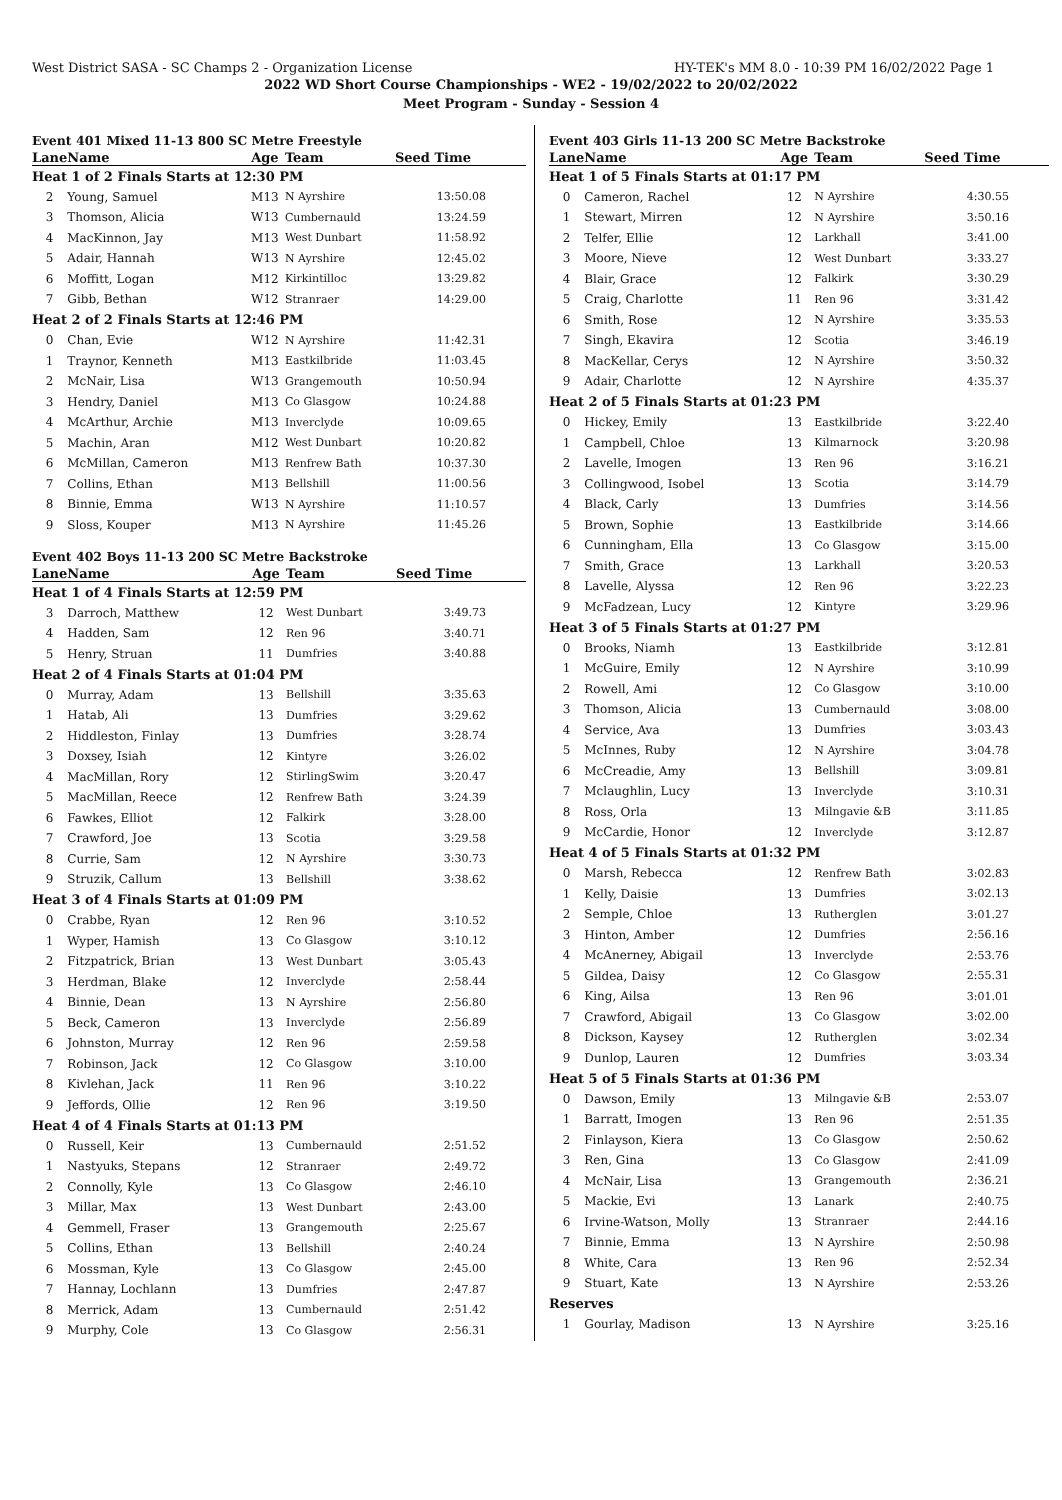West District SASA - SC Champs 2 - Organization License HY-TEK's MM 8.0 - 10:39 PM 16/02/2022 Page 1
2022 WD Short Course Championships - WE2 - 19/02/2022 to 20/02/2022
Meet Program - Sunday - Session 4
Event 401 Mixed 11-13 800 SC Metre Freestyle
| Lane | Name | Age | Team | Seed Time |
| --- | --- | --- | --- | --- |
| Heat 1 of 2 Finals Starts at 12:30 PM | | | | |
| 2 | Young, Samuel | M13 | N Ayrshire | 13:50.08 |
| 3 | Thomson, Alicia | W13 | Cumbernauld | 13:24.59 |
| 4 | MacKinnon, Jay | M13 | West Dunbart | 11:58.92 |
| 5 | Adair, Hannah | W13 | N Ayrshire | 12:45.02 |
| 6 | Moffitt, Logan | M12 | Kirkintilloc | 13:29.82 |
| 7 | Gibb, Bethan | W12 | Stranraer | 14:29.00 |
| Heat 2 of 2 Finals Starts at 12:46 PM | | | | |
| 0 | Chan, Evie | W12 | N Ayrshire | 11:42.31 |
| 1 | Traynor, Kenneth | M13 | Eastkilbride | 11:03.45 |
| 2 | McNair, Lisa | W13 | Grangemouth | 10:50.94 |
| 3 | Hendry, Daniel | M13 | Co Glasgow | 10:24.88 |
| 4 | McArthur, Archie | M13 | Inverclyde | 10:09.65 |
| 5 | Machin, Aran | M12 | West Dunbart | 10:20.82 |
| 6 | McMillan, Cameron | M13 | Renfrew Bath | 10:37.30 |
| 7 | Collins, Ethan | M13 | Bellshill | 11:00.56 |
| 8 | Binnie, Emma | W13 | N Ayrshire | 11:10.57 |
| 9 | Sloss, Kouper | M13 | N Ayrshire | 11:45.26 |
Event 402 Boys 11-13 200 SC Metre Backstroke
| Lane | Name | Age | Team | Seed Time |
| --- | --- | --- | --- | --- |
| Heat 1 of 4 Finals Starts at 12:59 PM | | | | |
| 3 | Darroch, Matthew | 12 | West Dunbart | 3:49.73 |
| 4 | Hadden, Sam | 12 | Ren 96 | 3:40.71 |
| 5 | Henry, Struan | 11 | Dumfries | 3:40.88 |
| Heat 2 of 4 Finals Starts at 01:04 PM | | | | |
| 0 | Murray, Adam | 13 | Bellshill | 3:35.63 |
| 1 | Hatab, Ali | 13 | Dumfries | 3:29.62 |
| 2 | Hiddleston, Finlay | 13 | Dumfries | 3:28.74 |
| 3 | Doxsey, Isiah | 12 | Kintyre | 3:26.02 |
| 4 | MacMillan, Rory | 12 | StirlingSwim | 3:20.47 |
| 5 | MacMillan, Reece | 12 | Renfrew Bath | 3:24.39 |
| 6 | Fawkes, Elliot | 12 | Falkirk | 3:28.00 |
| 7 | Crawford, Joe | 13 | Scotia | 3:29.58 |
| 8 | Currie, Sam | 12 | N Ayrshire | 3:30.73 |
| 9 | Struzik, Callum | 13 | Bellshill | 3:38.62 |
| Heat 3 of 4 Finals Starts at 01:09 PM | | | | |
| 0 | Crabbe, Ryan | 12 | Ren 96 | 3:10.52 |
| 1 | Wyper, Hamish | 13 | Co Glasgow | 3:10.12 |
| 2 | Fitzpatrick, Brian | 13 | West Dunbart | 3:05.43 |
| 3 | Herdman, Blake | 12 | Inverclyde | 2:58.44 |
| 4 | Binnie, Dean | 13 | N Ayrshire | 2:56.80 |
| 5 | Beck, Cameron | 13 | Inverclyde | 2:56.89 |
| 6 | Johnston, Murray | 12 | Ren 96 | 2:59.58 |
| 7 | Robinson, Jack | 12 | Co Glasgow | 3:10.00 |
| 8 | Kivlehan, Jack | 11 | Ren 96 | 3:10.22 |
| 9 | Jeffords, Ollie | 12 | Ren 96 | 3:19.50 |
| Heat 4 of 4 Finals Starts at 01:13 PM | | | | |
| 0 | Russell, Keir | 13 | Cumbernauld | 2:51.52 |
| 1 | Nastyuks, Stepans | 12 | Stranraer | 2:49.72 |
| 2 | Connolly, Kyle | 13 | Co Glasgow | 2:46.10 |
| 3 | Millar, Max | 13 | West Dunbart | 2:43.00 |
| 4 | Gemmell, Fraser | 13 | Grangemouth | 2:25.67 |
| 5 | Collins, Ethan | 13 | Bellshill | 2:40.24 |
| 6 | Mossman, Kyle | 13 | Co Glasgow | 2:45.00 |
| 7 | Hannay, Lochlann | 13 | Dumfries | 2:47.87 |
| 8 | Merrick, Adam | 13 | Cumbernauld | 2:51.42 |
| 9 | Murphy, Cole | 13 | Co Glasgow | 2:56.31 |
Event 403 Girls 11-13 200 SC Metre Backstroke
| Lane | Name | Age | Team | Seed Time |
| --- | --- | --- | --- | --- |
| Heat 1 of 5 Finals Starts at 01:17 PM | | | | |
| 0 | Cameron, Rachel | 12 | N Ayrshire | 4:30.55 |
| 1 | Stewart, Mirren | 12 | N Ayrshire | 3:50.16 |
| 2 | Telfer, Ellie | 12 | Larkhall | 3:41.00 |
| 3 | Moore, Nieve | 12 | West Dunbart | 3:33.27 |
| 4 | Blair, Grace | 12 | Falkirk | 3:30.29 |
| 5 | Craig, Charlotte | 11 | Ren 96 | 3:31.42 |
| 6 | Smith, Rose | 12 | N Ayrshire | 3:35.53 |
| 7 | Singh, Ekavira | 12 | Scotia | 3:46.19 |
| 8 | MacKellar, Cerys | 12 | N Ayrshire | 3:50.32 |
| 9 | Adair, Charlotte | 12 | N Ayrshire | 4:35.37 |
| Heat 2 of 5 Finals Starts at 01:23 PM | | | | |
| 0 | Hickey, Emily | 13 | Eastkilbride | 3:22.40 |
| 1 | Campbell, Chloe | 13 | Kilmarnock | 3:20.98 |
| 2 | Lavelle, Imogen | 13 | Ren 96 | 3:16.21 |
| 3 | Collingwood, Isobel | 13 | Scotia | 3:14.79 |
| 4 | Black, Carly | 13 | Dumfries | 3:14.56 |
| 5 | Brown, Sophie | 13 | Eastkilbride | 3:14.66 |
| 6 | Cunningham, Ella | 13 | Co Glasgow | 3:15.00 |
| 7 | Smith, Grace | 13 | Larkhall | 3:20.53 |
| 8 | Lavelle, Alyssa | 12 | Ren 96 | 3:22.23 |
| 9 | McFadzean, Lucy | 12 | Kintyre | 3:29.96 |
| Heat 3 of 5 Finals Starts at 01:27 PM | | | | |
| 0 | Brooks, Niamh | 13 | Eastkilbride | 3:12.81 |
| 1 | McGuire, Emily | 12 | N Ayrshire | 3:10.99 |
| 2 | Rowell, Ami | 12 | Co Glasgow | 3:10.00 |
| 3 | Thomson, Alicia | 13 | Cumbernauld | 3:08.00 |
| 4 | Service, Ava | 13 | Dumfries | 3:03.43 |
| 5 | McInnes, Ruby | 12 | N Ayrshire | 3:04.78 |
| 6 | McCreadie, Amy | 13 | Bellshill | 3:09.81 |
| 7 | Mclaughlin, Lucy | 13 | Inverclyde | 3:10.31 |
| 8 | Ross, Orla | 13 | Milngavie &B | 3:11.85 |
| 9 | McCardie, Honor | 12 | Inverclyde | 3:12.87 |
| Heat 4 of 5 Finals Starts at 01:32 PM | | | | |
| 0 | Marsh, Rebecca | 12 | Renfrew Bath | 3:02.83 |
| 1 | Kelly, Daisie | 13 | Dumfries | 3:02.13 |
| 2 | Semple, Chloe | 13 | Rutherglen | 3:01.27 |
| 3 | Hinton, Amber | 12 | Dumfries | 2:56.16 |
| 4 | McAnerney, Abigail | 13 | Inverclyde | 2:53.76 |
| 5 | Gildea, Daisy | 12 | Co Glasgow | 2:55.31 |
| 6 | King, Ailsa | 13 | Ren 96 | 3:01.01 |
| 7 | Crawford, Abigail | 13 | Co Glasgow | 3:02.00 |
| 8 | Dickson, Kaysey | 12 | Rutherglen | 3:02.34 |
| 9 | Dunlop, Lauren | 12 | Dumfries | 3:03.34 |
| Heat 5 of 5 Finals Starts at 01:36 PM | | | | |
| 0 | Dawson, Emily | 13 | Milngavie &B | 2:53.07 |
| 1 | Barratt, Imogen | 13 | Ren 96 | 2:51.35 |
| 2 | Finlayson, Kiera | 13 | Co Glasgow | 2:50.62 |
| 3 | Ren, Gina | 13 | Co Glasgow | 2:41.09 |
| 4 | McNair, Lisa | 13 | Grangemouth | 2:36.21 |
| 5 | Mackie, Evi | 13 | Lanark | 2:40.75 |
| 6 | Irvine-Watson, Molly | 13 | Stranraer | 2:44.16 |
| 7 | Binnie, Emma | 13 | N Ayrshire | 2:50.98 |
| 8 | White, Cara | 13 | Ren 96 | 2:52.34 |
| 9 | Stuart, Kate | 13 | N Ayrshire | 2:53.26 |
| Reserves | | | | |
| 1 | Gourlay, Madison | 13 | N Ayrshire | 3:25.16 |